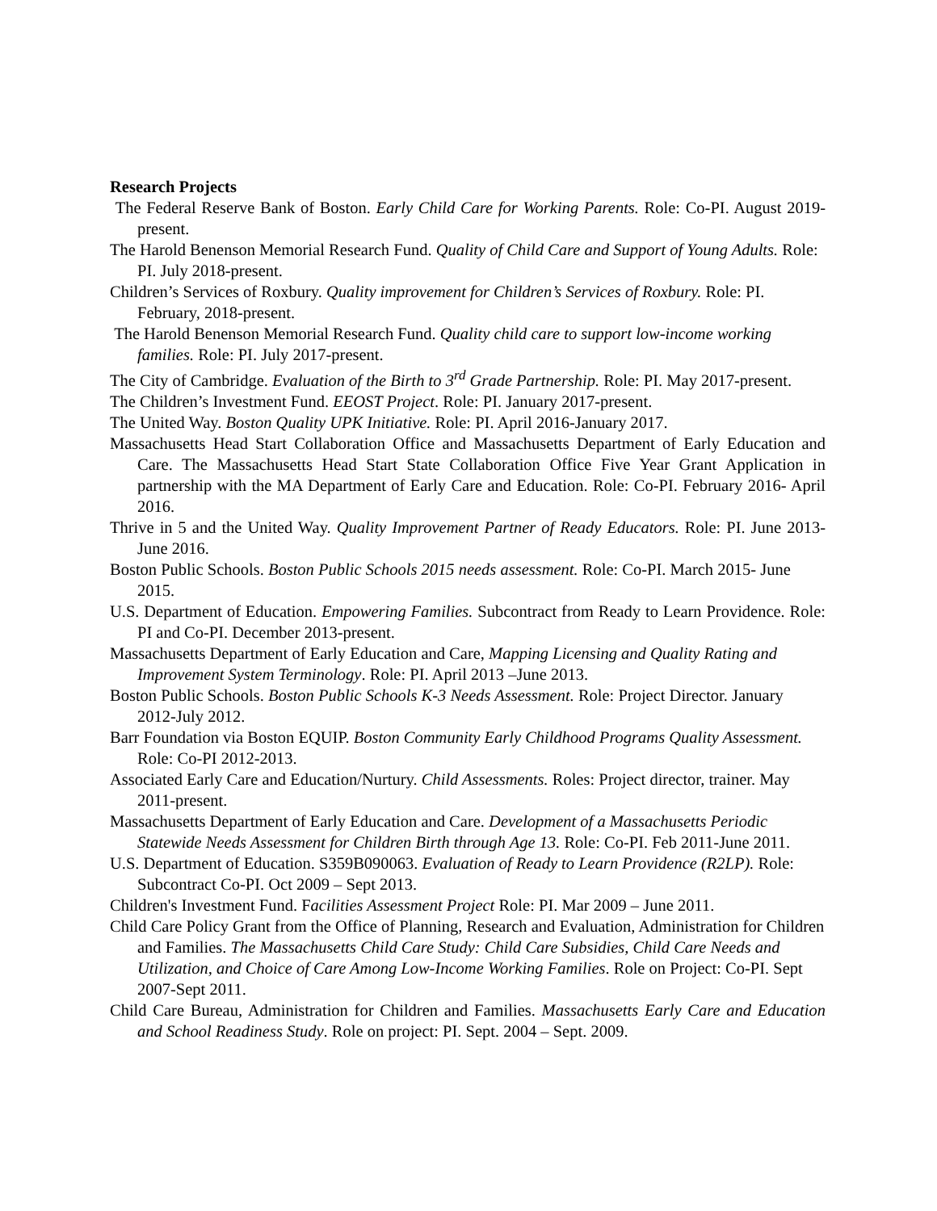Research Projects
The Federal Reserve Bank of Boston. Early Child Care for Working Parents. Role: Co-PI. August 2019- present.
The Harold Benenson Memorial Research Fund. Quality of Child Care and Support of Young Adults. Role: PI. July 2018-present.
Children’s Services of Roxbury. Quality improvement for Children’s Services of Roxbury. Role: PI. February, 2018-present.
The Harold Benenson Memorial Research Fund. Quality child care to support low-income working families. Role: PI. July 2017-present.
The City of Cambridge. Evaluation of the Birth to 3<sup>rd</sup> Grade Partnership. Role: PI. May 2017-present.
The Children’s Investment Fund. EEOST Project. Role: PI. January 2017-present.
The United Way. Boston Quality UPK Initiative. Role: PI. April 2016-January 2017.
Massachusetts Head Start Collaboration Office and Massachusetts Department of Early Education and Care. The Massachusetts Head Start State Collaboration Office Five Year Grant Application in partnership with the MA Department of Early Care and Education. Role: Co-PI. February 2016- April 2016.
Thrive in 5 and the United Way. Quality Improvement Partner of Ready Educators. Role: PI. June 2013- June 2016.
Boston Public Schools. Boston Public Schools 2015 needs assessment. Role: Co-PI. March 2015- June 2015.
U.S. Department of Education. Empowering Families. Subcontract from Ready to Learn Providence. Role: PI and Co-PI. December 2013-present.
Massachusetts Department of Early Education and Care, Mapping Licensing and Quality Rating and Improvement System Terminology. Role: PI. April 2013 –June 2013.
Boston Public Schools. Boston Public Schools K-3 Needs Assessment. Role: Project Director. January 2012-July 2012.
Barr Foundation via Boston EQUIP. Boston Community Early Childhood Programs Quality Assessment. Role: Co-PI 2012-2013.
Associated Early Care and Education/Nurtury. Child Assessments. Roles: Project director, trainer. May 2011-present.
Massachusetts Department of Early Education and Care. Development of a Massachusetts Periodic Statewide Needs Assessment for Children Birth through Age 13. Role: Co-PI. Feb 2011-June 2011.
U.S. Department of Education. S359B090063. Evaluation of Ready to Learn Providence (R2LP). Role: Subcontract Co-PI. Oct 2009 – Sept 2013.
Children's Investment Fund. Facilities Assessment Project Role: PI. Mar 2009 – June 2011.
Child Care Policy Grant from the Office of Planning, Research and Evaluation, Administration for Children and Families. The Massachusetts Child Care Study: Child Care Subsidies, Child Care Needs and Utilization, and Choice of Care Among Low-Income Working Families. Role on Project: Co-PI. Sept 2007-Sept 2011.
Child Care Bureau, Administration for Children and Families. Massachusetts Early Care and Education and School Readiness Study. Role on project: PI. Sept. 2004 – Sept. 2009.